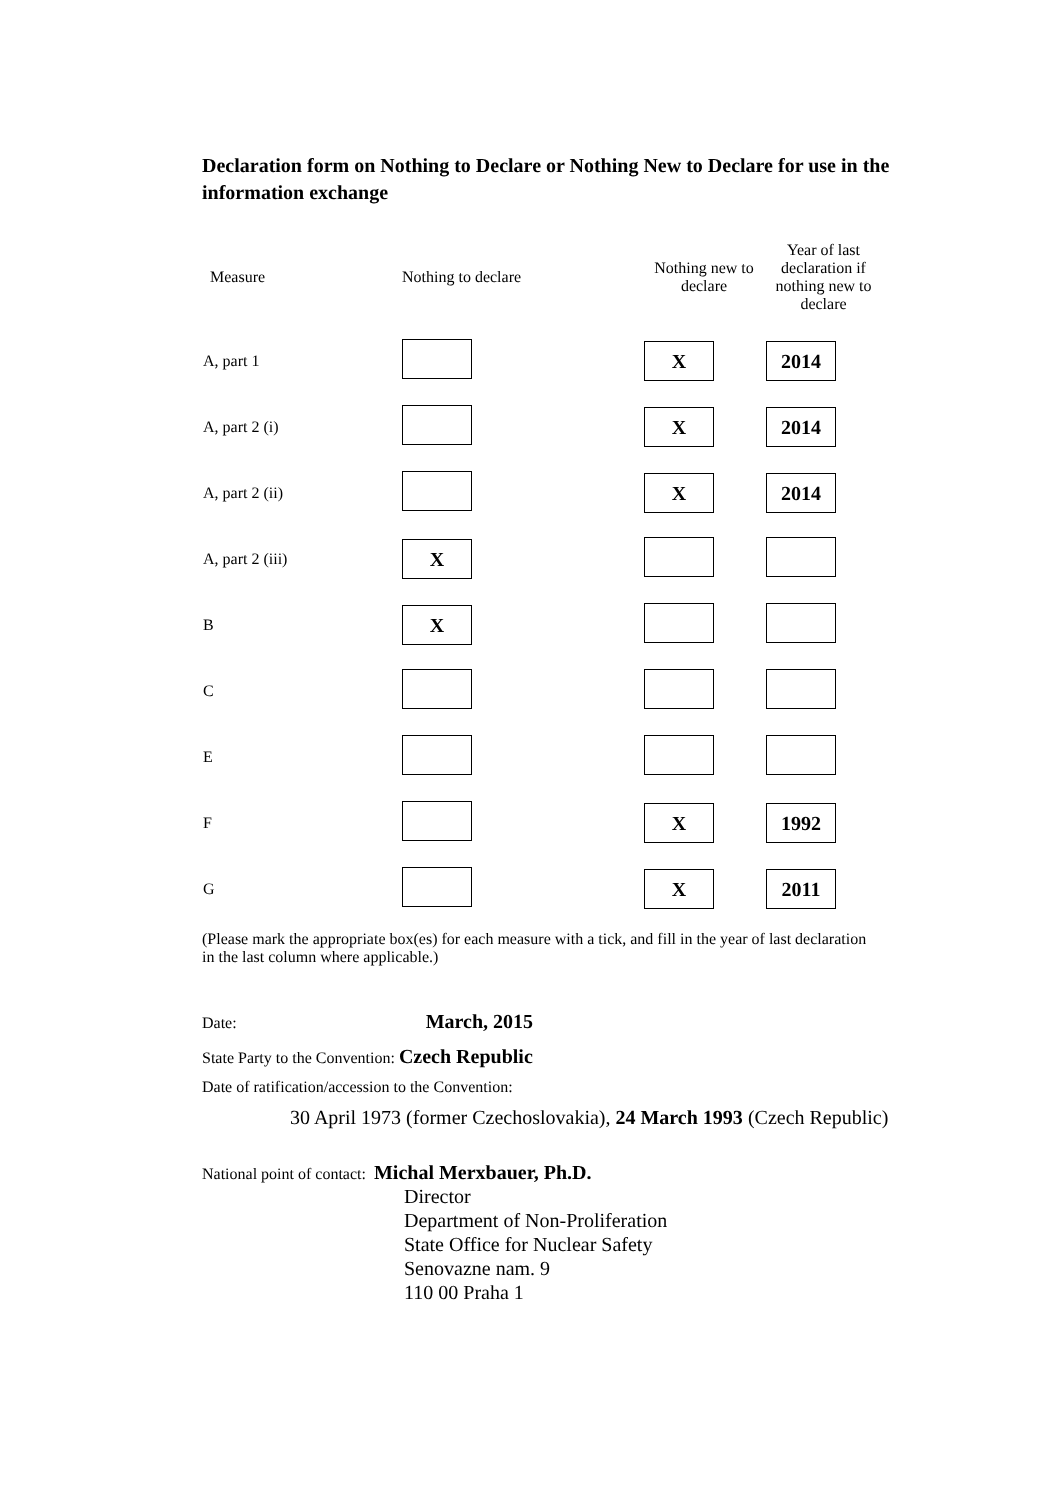Declaration form on Nothing to Declare or Nothing New to Declare for use in the information exchange
| Measure | Nothing to declare | Nothing new to declare | Year of last declaration if nothing new to declare |
| --- | --- | --- | --- |
| A, part 1 | | X | 2014 |
| A, part 2 (i) | | X | 2014 |
| A, part 2 (ii) | | X | 2014 |
| A, part 2 (iii) | X | | |
| B | X | | |
| C | | | |
| E | | | |
| F | | X | 1992 |
| G | | X | 2011 |
(Please mark the appropriate box(es) for each measure with a tick, and fill in the year of last declaration in the last column where applicable.)
Date: March, 2015
State Party to the Convention: Czech Republic
Date of ratification/accession to the Convention:
30 April 1973 (former Czechoslovakia), 24 March 1993 (Czech Republic)
National point of contact: Michal Merxbauer, Ph.D.
Director
Department of Non-Proliferation
State Office for Nuclear Safety
Senovazne nam. 9
110 00 Praha 1